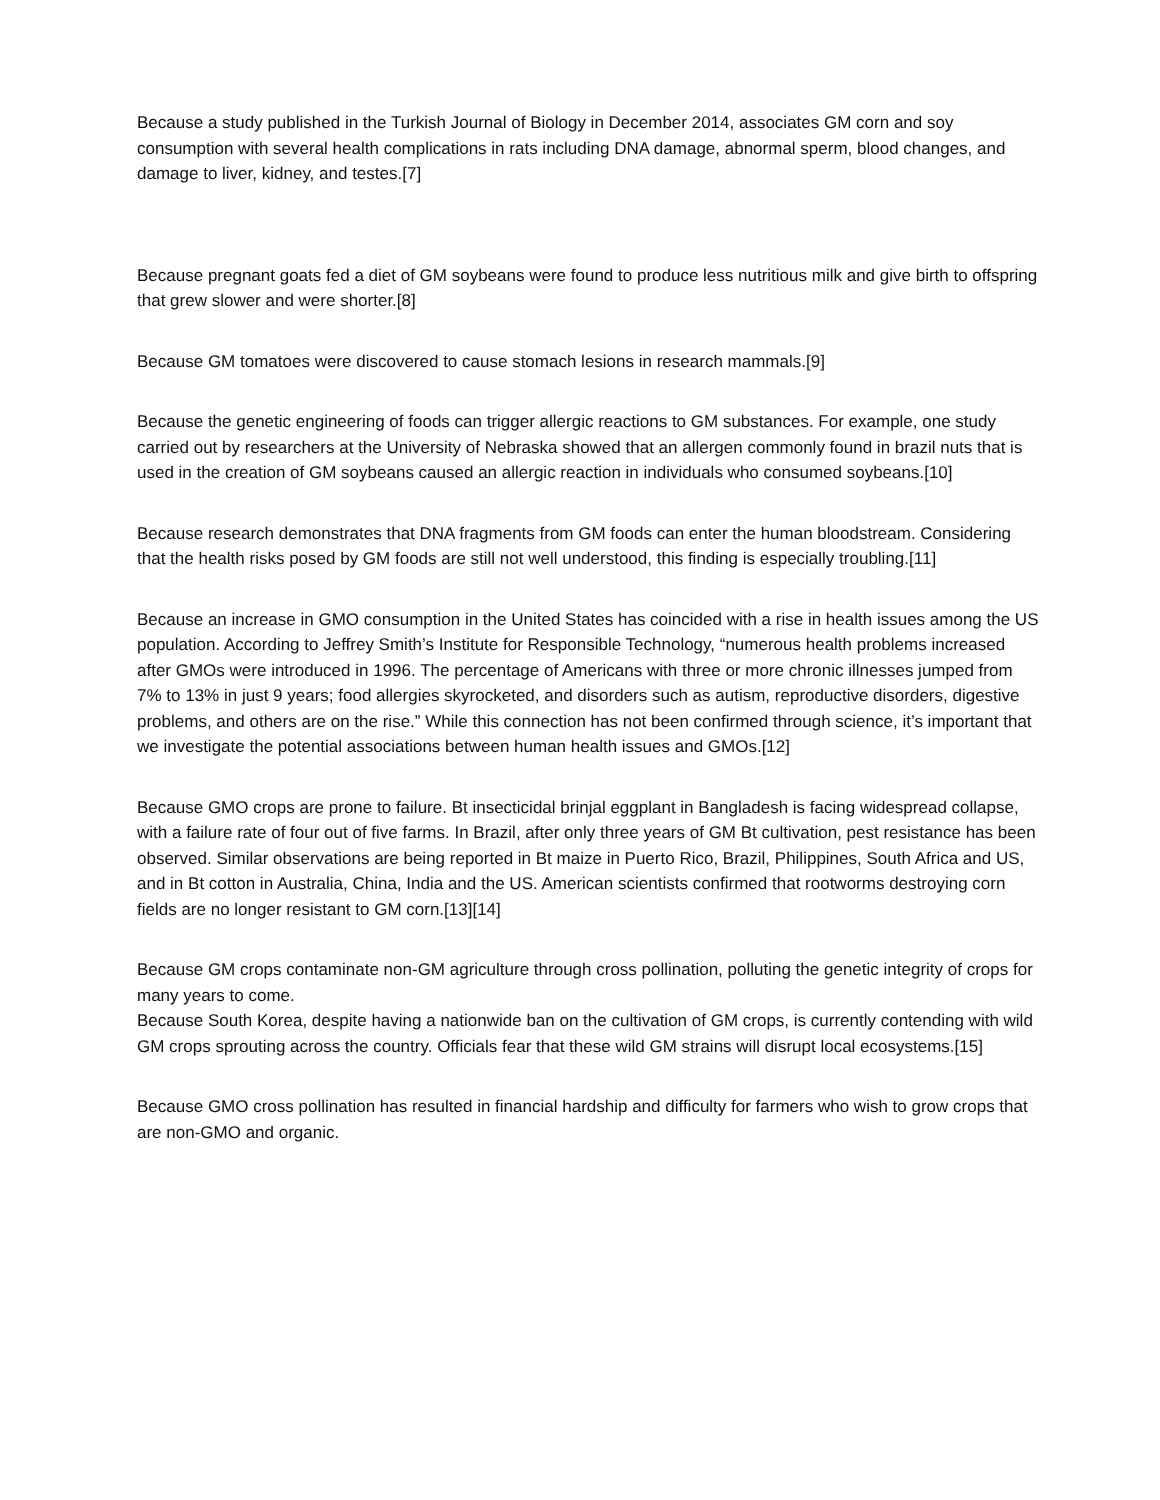Because a study published in the Turkish Journal of Biology in December 2014, associates GM corn and soy consumption with several health complications in rats including DNA damage, abnormal sperm, blood changes, and damage to liver, kidney, and testes.[7]
Because pregnant goats fed a diet of GM soybeans were found to produce less nutritious milk and give birth to offspring that grew slower and were shorter.[8]
Because GM tomatoes were discovered to cause stomach lesions in research mammals.[9]
Because the genetic engineering of foods can trigger allergic reactions to GM substances. For example, one study carried out by researchers at the University of Nebraska showed that an allergen commonly found in brazil nuts that is used in the creation of GM soybeans caused an allergic reaction in individuals who consumed soybeans.[10]
Because research demonstrates that DNA fragments from GM foods can enter the human bloodstream. Considering that the health risks posed by GM foods are still not well understood, this finding is especially troubling.[11]
Because an increase in GMO consumption in the United States has coincided with a rise in health issues among the US population. According to Jeffrey Smith’s Institute for Responsible Technology, “numerous health problems increased after GMOs were introduced in 1996. The percentage of Americans with three or more chronic illnesses jumped from 7% to 13% in just 9 years; food allergies skyrocketed, and disorders such as autism, reproductive disorders, digestive problems, and others are on the rise.” While this connection has not been confirmed through science, it’s important that we investigate the potential associations between human health issues and GMOs.[12]
Because GMO crops are prone to failure. Bt insecticidal brinjal eggplant in Bangladesh is facing widespread collapse, with a failure rate of four out of five farms. In Brazil, after only three years of GM Bt cultivation, pest resistance has been observed. Similar observations are being reported in Bt maize in Puerto Rico, Brazil, Philippines, South Africa and US, and in Bt cotton in Australia, China, India and the US. American scientists confirmed that rootworms destroying corn fields are no longer resistant to GM corn.[13][14]
Because GM crops contaminate non-GM agriculture through cross pollination, polluting the genetic integrity of crops for many years to come.
Because South Korea, despite having a nationwide ban on the cultivation of GM crops, is currently contending with wild GM crops sprouting across the country. Officials fear that these wild GM strains will disrupt local ecosystems.[15]
Because GMO cross pollination has resulted in financial hardship and difficulty for farmers who wish to grow crops that are non-GMO and organic.